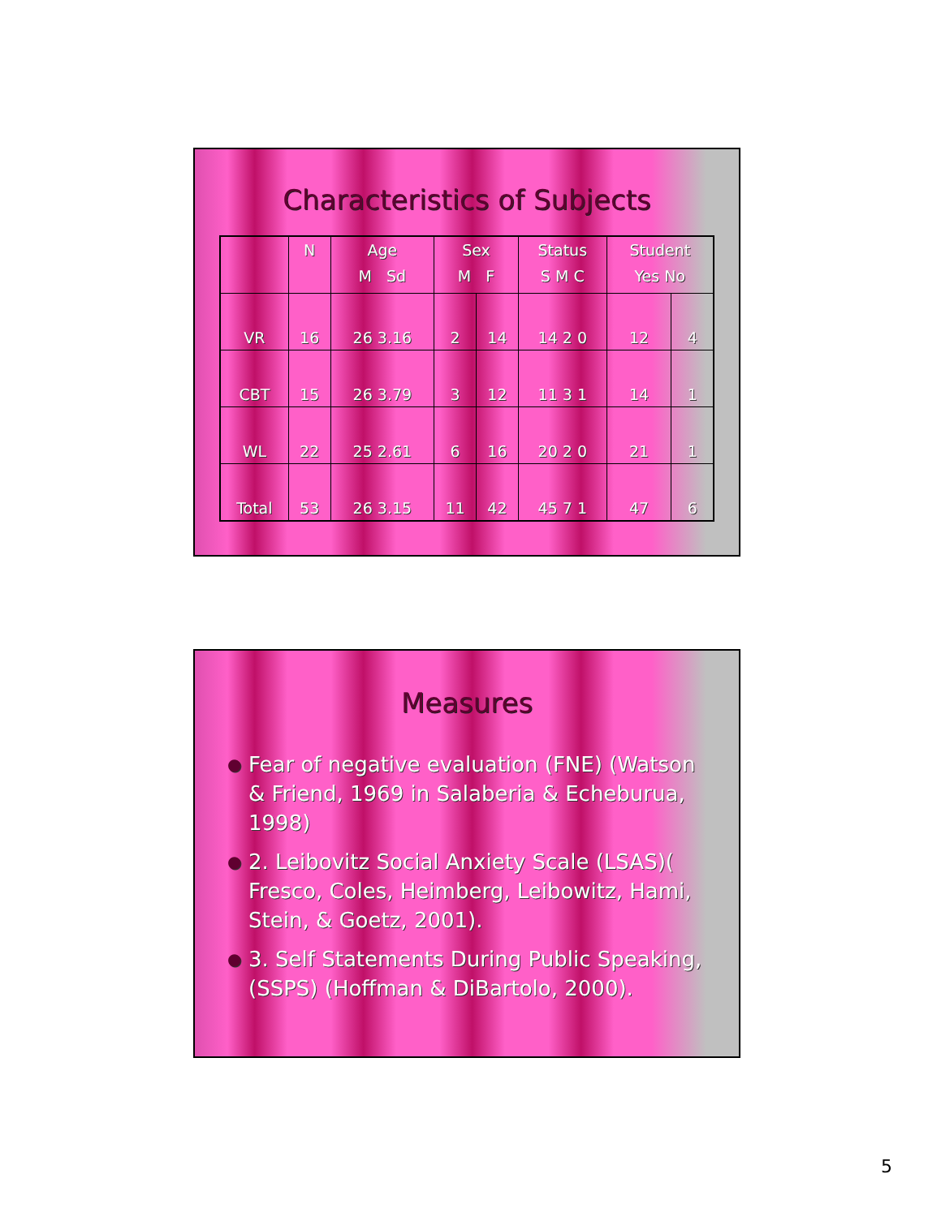Characteristics of Subjects
| | N | Age M Sd | Sex M F | | Status S M C | Student Yes No | |
| --- | --- | --- | --- | --- | --- | --- | --- |
| VR | 16 | 26 3.16 | 2 | 14 | 14 2 0 | 12 | 4 |
| CBT | 15 | 26 3.79 | 3 | 12 | 11 3 1 | 14 | 1 |
| WL | 22 | 25 2.61 | 6 | 16 | 20 2 0 | 21 | 1 |
| Total | 53 | 26 3.15 | 11 | 42 | 45 7 1 | 47 | 6 |
Measures
● Fear of negative evaluation (FNE) (Watson & Friend, 1969 in Salaberia & Echeburua, 1998)
● 2. Leibovitz Social Anxiety Scale (LSAS)( Fresco, Coles, Heimberg, Leibowitz, Hami, Stein, & Goetz, 2001).
● 3. Self Statements During Public Speaking, (SSPS) (Hoffman & DiBartolo, 2000).
5